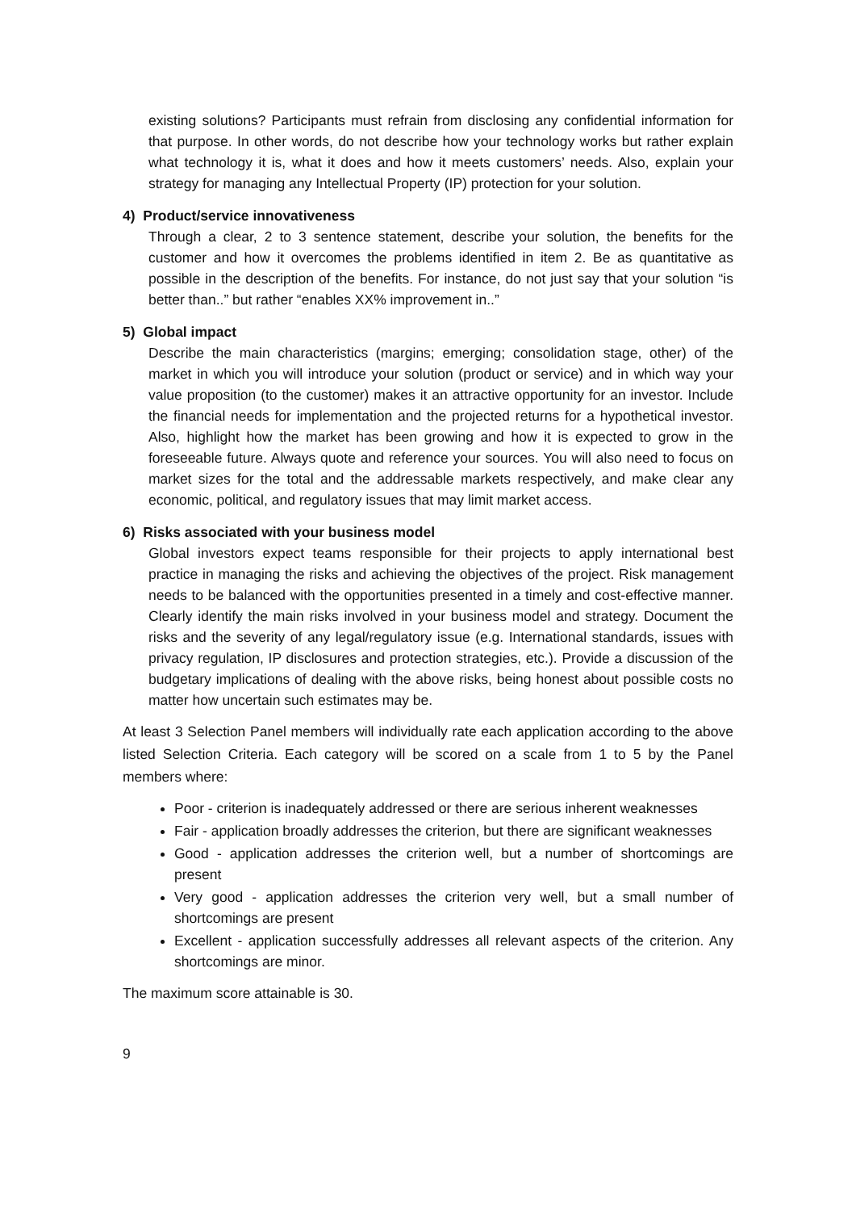existing solutions? Participants must refrain from disclosing any confidential information for that purpose. In other words, do not describe how your technology works but rather explain what technology it is, what it does and how it meets customers’ needs. Also, explain your strategy for managing any Intellectual Property (IP) protection for your solution.
4) Product/service innovativeness
Through a clear, 2 to 3 sentence statement, describe your solution, the benefits for the customer and how it overcomes the problems identified in item 2. Be as quantitative as possible in the description of the benefits. For instance, do not just say that your solution “is better than..” but rather “enables XX% improvement in..”
5) Global impact
Describe the main characteristics (margins; emerging; consolidation stage, other) of the market in which you will introduce your solution (product or service) and in which way your value proposition (to the customer) makes it an attractive opportunity for an investor. Include the financial needs for implementation and the projected returns for a hypothetical investor. Also, highlight how the market has been growing and how it is expected to grow in the foreseeable future. Always quote and reference your sources. You will also need to focus on market sizes for the total and the addressable markets respectively, and make clear any economic, political, and regulatory issues that may limit market access.
6) Risks associated with your business model
Global investors expect teams responsible for their projects to apply international best practice in managing the risks and achieving the objectives of the project. Risk management needs to be balanced with the opportunities presented in a timely and cost-effective manner. Clearly identify the main risks involved in your business model and strategy. Document the risks and the severity of any legal/regulatory issue (e.g. International standards, issues with privacy regulation, IP disclosures and protection strategies, etc.). Provide a discussion of the budgetary implications of dealing with the above risks, being honest about possible costs no matter how uncertain such estimates may be.
At least 3 Selection Panel members will individually rate each application according to the above listed Selection Criteria. Each category will be scored on a scale from 1 to 5 by the Panel members where:
Poor - criterion is inadequately addressed or there are serious inherent weaknesses
Fair - application broadly addresses the criterion, but there are significant weaknesses
Good - application addresses the criterion well, but a number of shortcomings are present
Very good - application addresses the criterion very well, but a small number of shortcomings are present
Excellent - application successfully addresses all relevant aspects of the criterion. Any shortcomings are minor.
The maximum score attainable is 30.
9